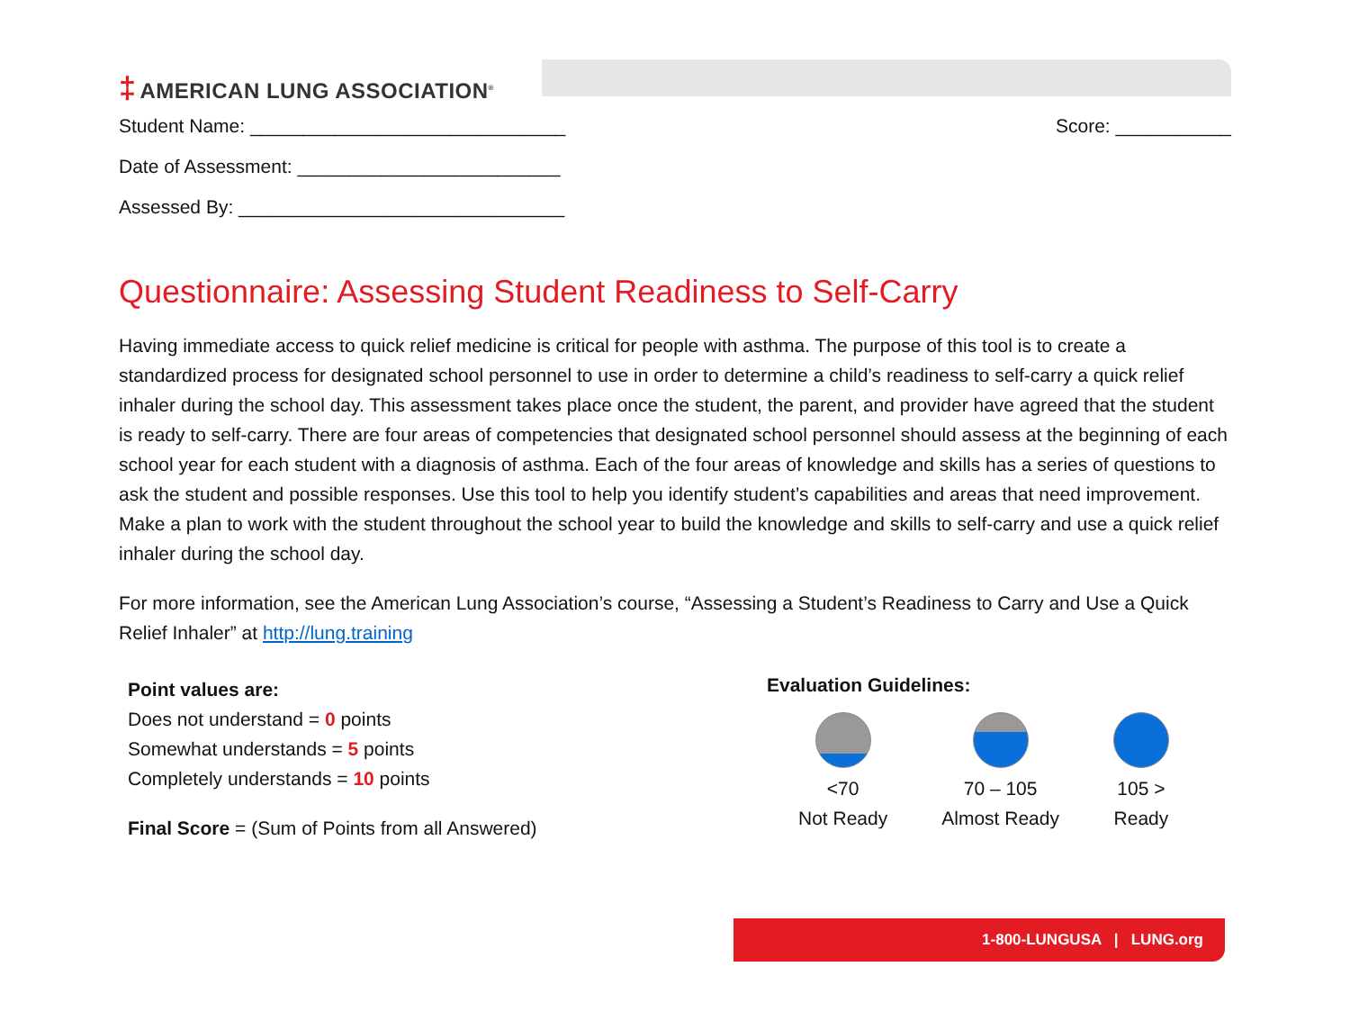‡ AMERICAN LUNG ASSOCIATION<sup>®</sup>
Student Name: ______________________________
Score: ___________
Date of Assessment: _________________________
Assessed By: _______________________________
Questionnaire: Assessing Student Readiness to Self-Carry
Having immediate access to quick relief medicine is critical for people with asthma. The purpose of this tool is to create a standardized process for designated school personnel to use in order to determine a child’s readiness to self-carry a quick relief inhaler during the school day. This assessment takes place once the student, the parent, and provider have agreed that the student is ready to self-carry. There are four areas of competencies that designated school personnel should assess at the beginning of each school year for each student with a diagnosis of asthma. Each of the four areas of knowledge and skills has a series of questions to ask the student and possible responses. Use this tool to help you identify student’s capabilities and areas that need improvement. Make a plan to work with the student throughout the school year to build the knowledge and skills to self-carry and use a quick relief inhaler during the school day.
For more information, see the American Lung Association’s course, “Assessing a Student’s Readiness to Carry and Use a Quick Relief Inhaler” at http://lung.training
Point values are:
Does not understand = 0 points
Somewhat understands = 5 points
Completely understands = 10 points
Final Score = (Sum of Points from all Answered)
Evaluation Guidelines:
<70
Not Ready
70 – 105
Almost Ready
105 >
Ready
1-800-LUNGUSA | LUNG.org